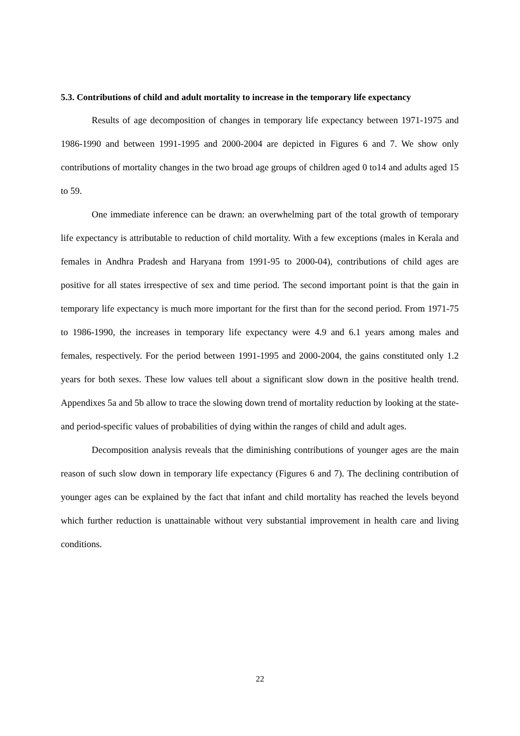5.3. Contributions of child and adult mortality to increase in the temporary life expectancy
Results of age decomposition of changes in temporary life expectancy between 1971-1975 and 1986-1990 and between 1991-1995 and 2000-2004 are depicted in Figures 6 and 7. We show only contributions of mortality changes in the two broad age groups of children aged 0 to14 and adults aged 15 to 59.
One immediate inference can be drawn: an overwhelming part of the total growth of temporary life expectancy is attributable to reduction of child mortality. With a few exceptions (males in Kerala and females in Andhra Pradesh and Haryana from 1991-95 to 2000-04), contributions of child ages are positive for all states irrespective of sex and time period. The second important point is that the gain in temporary life expectancy is much more important for the first than for the second period. From 1971-75 to 1986-1990, the increases in temporary life expectancy were 4.9 and 6.1 years among males and females, respectively. For the period between 1991-1995 and 2000-2004, the gains constituted only 1.2 years for both sexes. These low values tell about a significant slow down in the positive health trend. Appendixes 5a and 5b allow to trace the slowing down trend of mortality reduction by looking at the state- and period-specific values of probabilities of dying within the ranges of child and adult ages.
Decomposition analysis reveals that the diminishing contributions of younger ages are the main reason of such slow down in temporary life expectancy (Figures 6 and 7). The declining contribution of younger ages can be explained by the fact that infant and child mortality has reached the levels beyond which further reduction is unattainable without very substantial improvement in health care and living conditions.
22